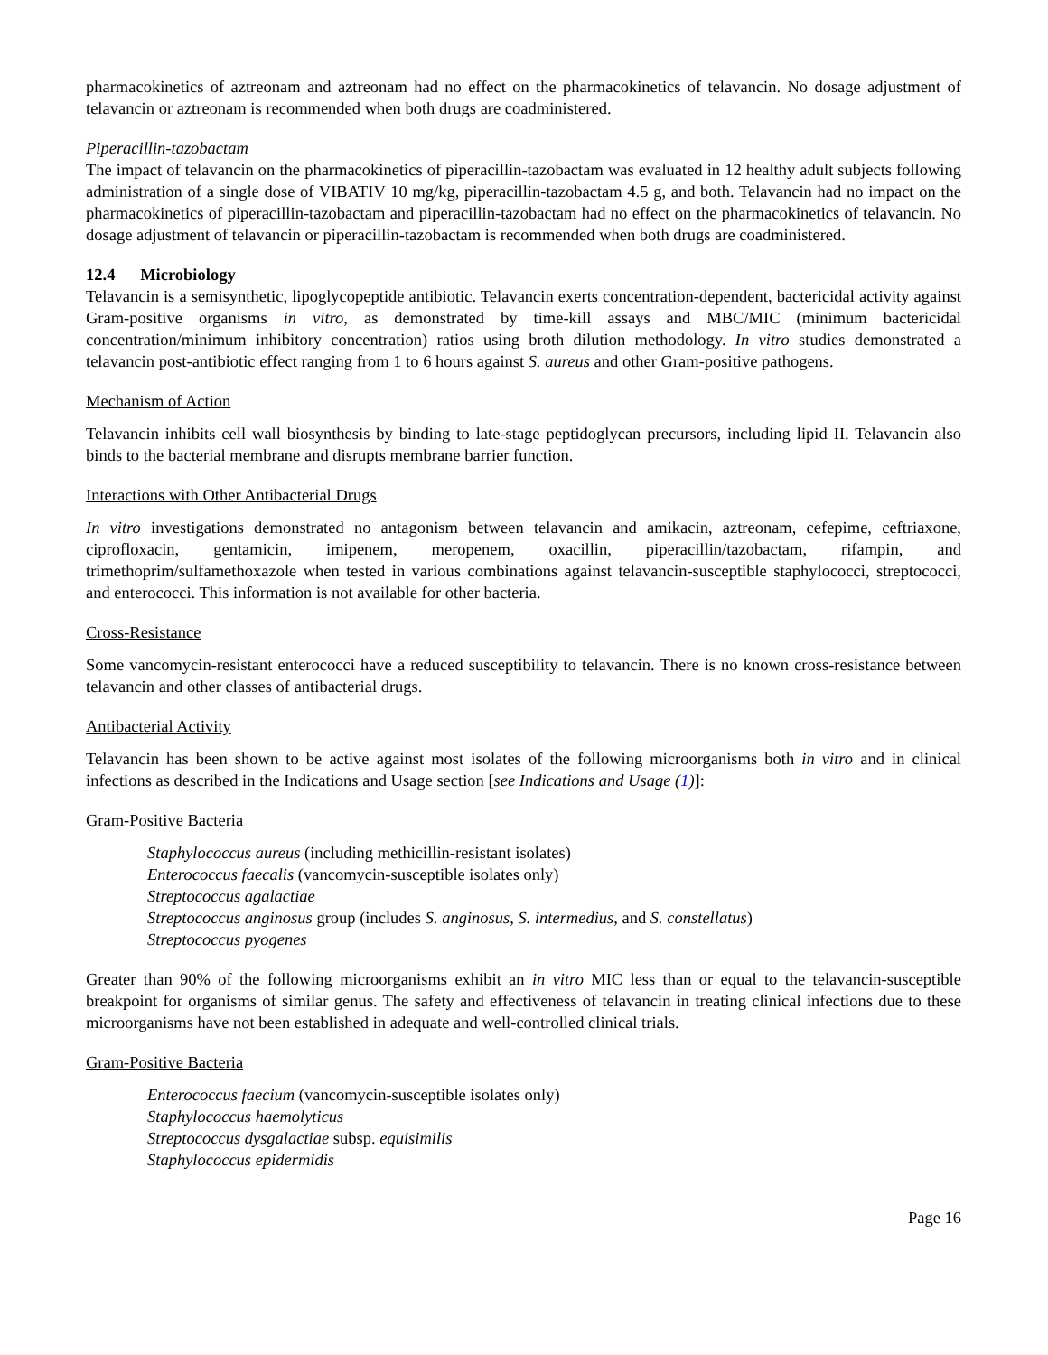pharmacokinetics of aztreonam and aztreonam had no effect on the pharmacokinetics of telavancin. No dosage adjustment of telavancin or aztreonam is recommended when both drugs are coadministered.
Piperacillin-tazobactam
The impact of telavancin on the pharmacokinetics of piperacillin-tazobactam was evaluated in 12 healthy adult subjects following administration of a single dose of VIBATIV 10 mg/kg, piperacillin-tazobactam 4.5 g, and both. Telavancin had no impact on the pharmacokinetics of piperacillin-tazobactam and piperacillin-tazobactam had no effect on the pharmacokinetics of telavancin. No dosage adjustment of telavancin or piperacillin-tazobactam is recommended when both drugs are coadministered.
12.4 Microbiology
Telavancin is a semisynthetic, lipoglycopeptide antibiotic. Telavancin exerts concentration-dependent, bactericidal activity against Gram-positive organisms in vitro, as demonstrated by time-kill assays and MBC/MIC (minimum bactericidal concentration/minimum inhibitory concentration) ratios using broth dilution methodology. In vitro studies demonstrated a telavancin post-antibiotic effect ranging from 1 to 6 hours against S. aureus and other Gram-positive pathogens.
Mechanism of Action
Telavancin inhibits cell wall biosynthesis by binding to late-stage peptidoglycan precursors, including lipid II. Telavancin also binds to the bacterial membrane and disrupts membrane barrier function.
Interactions with Other Antibacterial Drugs
In vitro investigations demonstrated no antagonism between telavancin and amikacin, aztreonam, cefepime, ceftriaxone, ciprofloxacin, gentamicin, imipenem, meropenem, oxacillin, piperacillin/tazobactam, rifampin, and trimethoprim/sulfamethoxazole when tested in various combinations against telavancin-susceptible staphylococci, streptococci, and enterococci. This information is not available for other bacteria.
Cross-Resistance
Some vancomycin-resistant enterococci have a reduced susceptibility to telavancin. There is no known cross-resistance between telavancin and other classes of antibacterial drugs.
Antibacterial Activity
Telavancin has been shown to be active against most isolates of the following microorganisms both in vitro and in clinical infections as described in the Indications and Usage section [see Indications and Usage (1)]:
Gram-Positive Bacteria
Staphylococcus aureus (including methicillin-resistant isolates)
Enterococcus faecalis (vancomycin-susceptible isolates only)
Streptococcus agalactiae
Streptococcus anginosus group (includes S. anginosus, S. intermedius, and S. constellatus)
Streptococcus pyogenes
Greater than 90% of the following microorganisms exhibit an in vitro MIC less than or equal to the telavancin-susceptible breakpoint for organisms of similar genus. The safety and effectiveness of telavancin in treating clinical infections due to these microorganisms have not been established in adequate and well-controlled clinical trials.
Gram-Positive Bacteria
Enterococcus faecium (vancomycin-susceptible isolates only)
Staphylococcus haemolyticus
Streptococcus dysgalactiae subsp. equisimilis
Staphylococcus epidermidis
Page 16